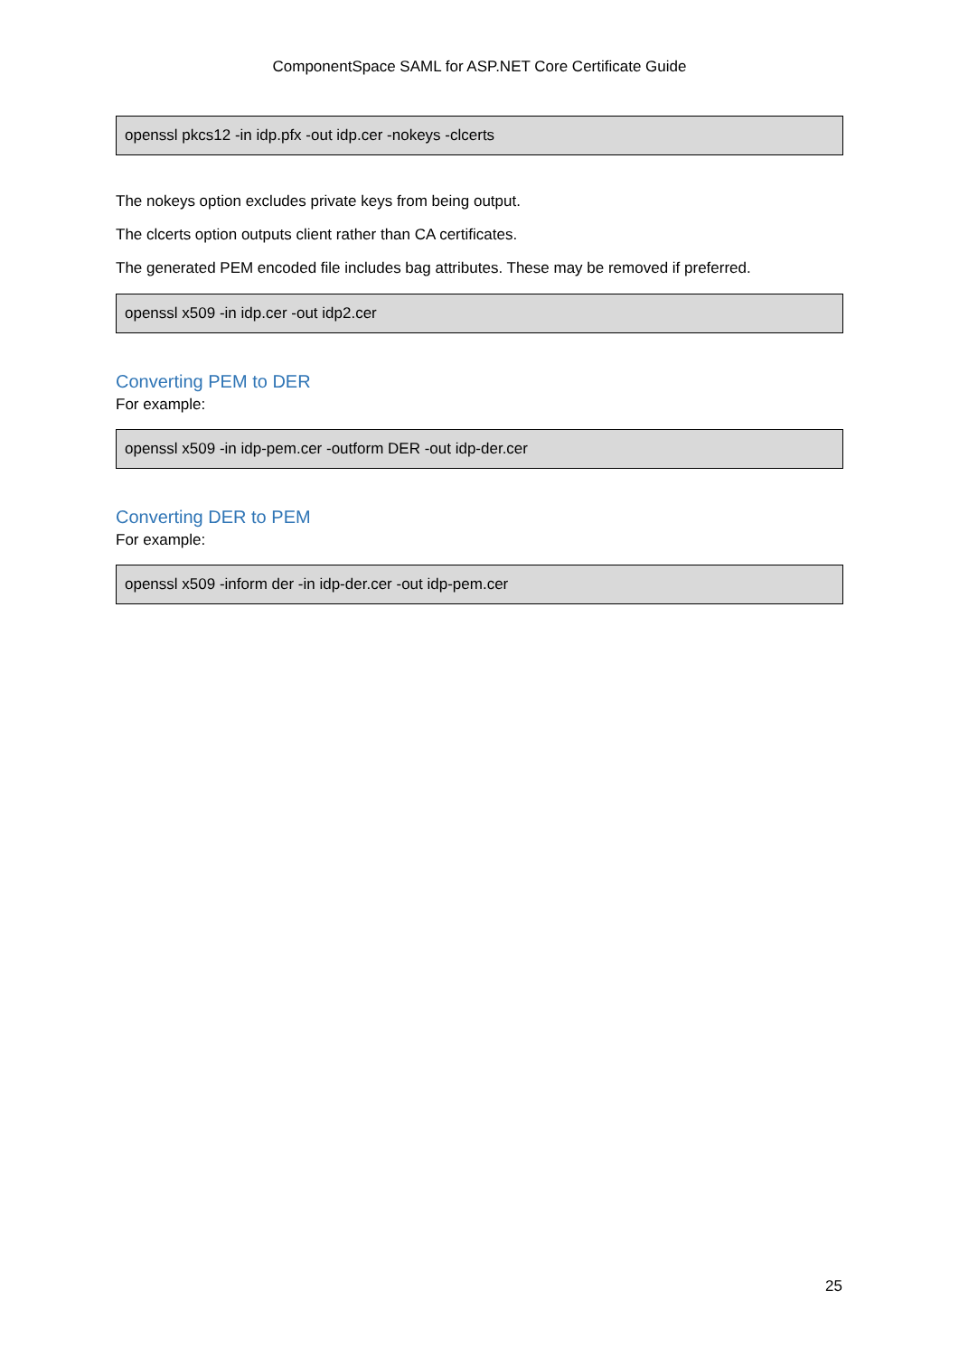ComponentSpace SAML for ASP.NET Core Certificate Guide
openssl pkcs12 -in idp.pfx -out idp.cer -nokeys -clcerts
The nokeys option excludes private keys from being output.
The clcerts option outputs client rather than CA certificates.
The generated PEM encoded file includes bag attributes. These may be removed if preferred.
openssl x509 -in idp.cer -out idp2.cer
Converting PEM to DER
For example:
openssl x509 -in idp-pem.cer -outform DER -out idp-der.cer
Converting DER to PEM
For example:
openssl x509 -inform der -in idp-der.cer -out idp-pem.cer
25